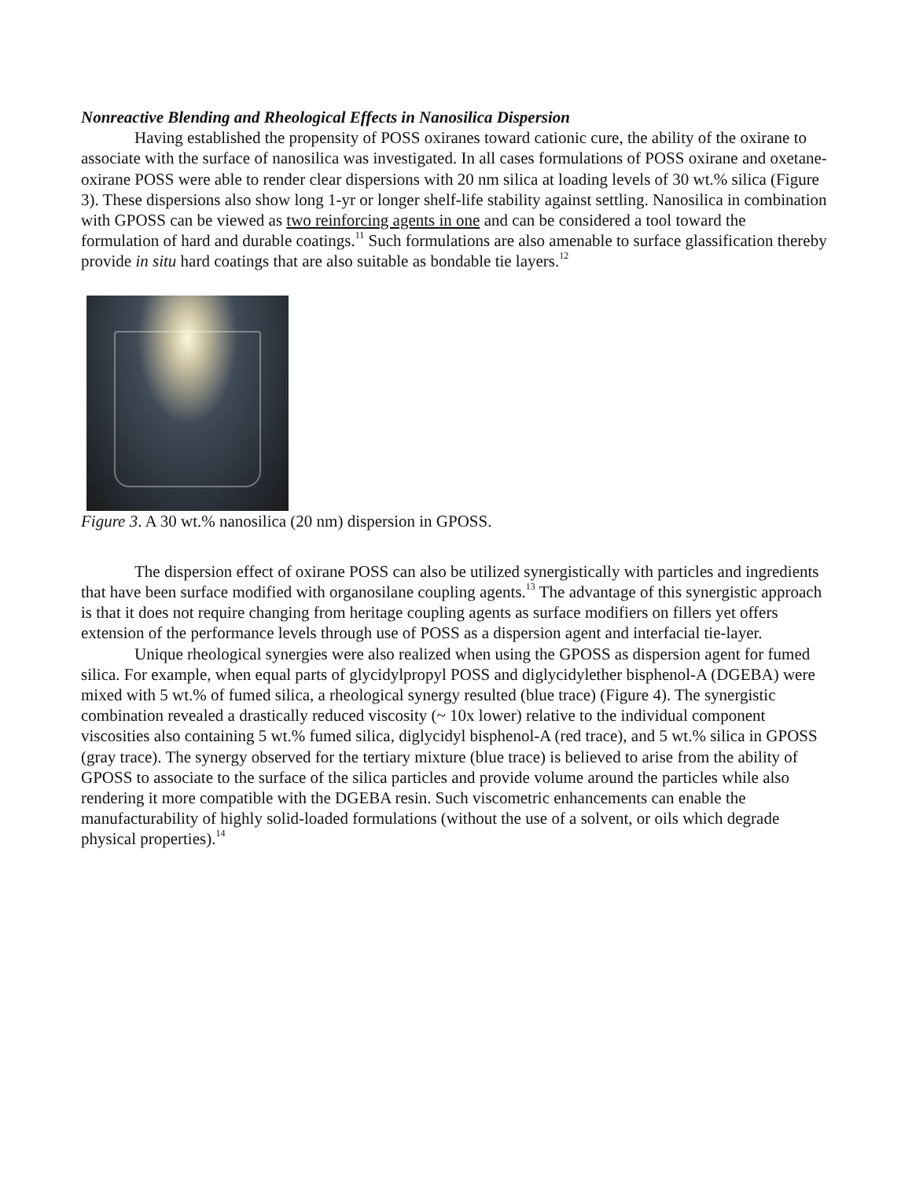Nonreactive Blending and Rheological Effects in Nanosilica Dispersion
Having established the propensity of POSS oxiranes toward cationic cure, the ability of the oxirane to associate with the surface of nanosilica was investigated. In all cases formulations of POSS oxirane and oxetane-oxirane POSS were able to render clear dispersions with 20 nm silica at loading levels of 30 wt.% silica (Figure 3). These dispersions also show long 1-yr or longer shelf-life stability against settling. Nanosilica in combination with GPOSS can be viewed as two reinforcing agents in one and can be considered a tool toward the formulation of hard and durable coatings.<sup>11</sup> Such formulations are also amenable to surface glassification thereby provide in situ hard coatings that are also suitable as bondable tie layers.<sup>12</sup>
Figure 3. A 30 wt.% nanosilica (20 nm) dispersion in GPOSS.
The dispersion effect of oxirane POSS can also be utilized synergistically with particles and ingredients that have been surface modified with organosilane coupling agents.<sup>13</sup> The advantage of this synergistic approach is that it does not require changing from heritage coupling agents as surface modifiers on fillers yet offers extension of the performance levels through use of POSS as a dispersion agent and interfacial tie-layer.
Unique rheological synergies were also realized when using the GPOSS as dispersion agent for fumed silica. For example, when equal parts of glycidylpropyl POSS and diglycidylether bisphenol-A (DGEBA) were mixed with 5 wt.% of fumed silica, a rheological synergy resulted (blue trace) (Figure 4). The synergistic combination revealed a drastically reduced viscosity (~ 10x lower) relative to the individual component viscosities also containing 5 wt.% fumed silica, diglycidyl bisphenol-A (red trace), and 5 wt.% silica in GPOSS (gray trace). The synergy observed for the tertiary mixture (blue trace) is believed to arise from the ability of GPOSS to associate to the surface of the silica particles and provide volume around the particles while also rendering it more compatible with the DGEBA resin. Such viscometric enhancements can enable the manufacturability of highly solid-loaded formulations (without the use of a solvent, or oils which degrade physical properties).<sup>14</sup>